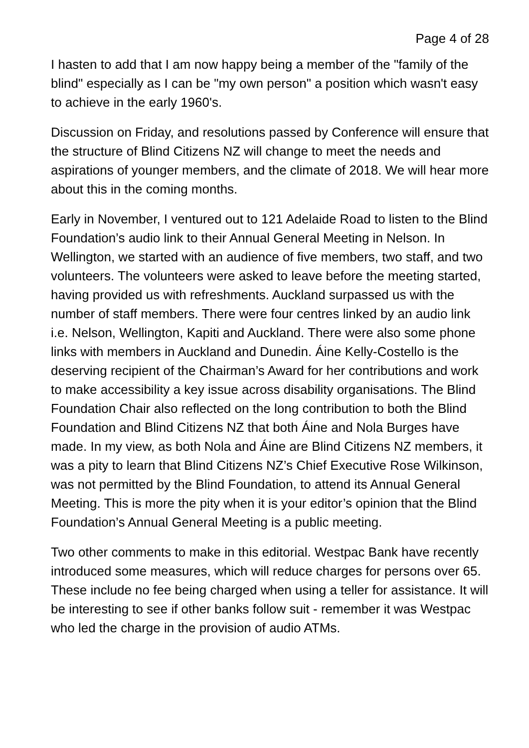Page 4 of 28
I hasten to add that I am now happy being a member of the "family of the blind" especially as I can be "my own person" a position which wasn't easy to achieve in the early 1960's.
Discussion on Friday, and resolutions passed by Conference will ensure that the structure of Blind Citizens NZ will change to meet the needs and aspirations of younger members, and the climate of 2018. We will hear more about this in the coming months.
Early in November, I ventured out to 121 Adelaide Road to listen to the Blind Foundation’s audio link to their Annual General Meeting in Nelson. In Wellington, we started with an audience of five members, two staff, and two volunteers. The volunteers were asked to leave before the meeting started, having provided us with refreshments. Auckland surpassed us with the number of staff members. There were four centres linked by an audio link i.e. Nelson, Wellington, Kapiti and Auckland. There were also some phone links with members in Auckland and Dunedin. Áine Kelly-Costello is the deserving recipient of the Chairman’s Award for her contributions and work to make accessibility a key issue across disability organisations. The Blind Foundation Chair also reflected on the long contribution to both the Blind Foundation and Blind Citizens NZ that both Áine and Nola Burges have made. In my view, as both Nola and Áine are Blind Citizens NZ members, it was a pity to learn that Blind Citizens NZ’s Chief Executive Rose Wilkinson, was not permitted by the Blind Foundation, to attend its Annual General Meeting. This is more the pity when it is your editor’s opinion that the Blind Foundation’s Annual General Meeting is a public meeting.
Two other comments to make in this editorial. Westpac Bank have recently introduced some measures, which will reduce charges for persons over 65. These include no fee being charged when using a teller for assistance. It will be interesting to see if other banks follow suit - remember it was Westpac who led the charge in the provision of audio ATMs.